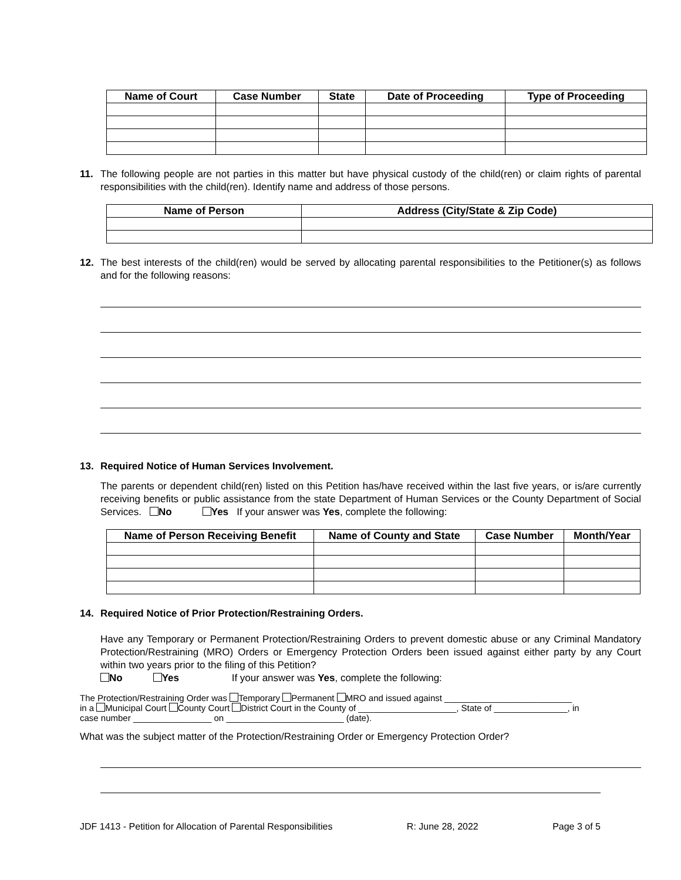| Name of Court | Case Number | State | Date of Proceeding | Type of Proceeding |
| --- | --- | --- | --- | --- |
11. The following people are not parties in this matter but have physical custody of the child(ren) or claim rights of parental responsibilities with the child(ren). Identify name and address of those persons.
| Name of Person | Address (City/State & Zip Code) |
| --- | --- |
12. The best interests of the child(ren) would be served by allocating parental responsibilities to the Petitioner(s) as follows and for the following reasons:
13. Required Notice of Human Services Involvement.
The parents or dependent child(ren) listed on this Petition has/have received within the last five years, or is/are currently receiving benefits or public assistance from the state Department of Human Services or the County Department of Social Services. No Yes If your answer was Yes, complete the following:
| Name of Person Receiving Benefit | Name of County and State | Case Number | Month/Year |
| --- | --- | --- | --- |
14. Required Notice of Prior Protection/Restraining Orders.
Have any Temporary or Permanent Protection/Restraining Orders to prevent domestic abuse or any Criminal Mandatory Protection/Restraining (MRO) Orders or Emergency Protection Orders been issued against either party by any Court within two years prior to the filing of this Petition?
No Yes If your answer was Yes, complete the following:
The Protection/Restraining Order was Temporary Permanent MRO and issued against __________________________
in a Municipal Court County Court District Court in the County of ____________________, State of _______________, in
case number ________________ on ________________________ (date).
What was the subject matter of the Protection/Restraining Order or Emergency Protection Order?
JDF 1413 - Petition for Allocation of Parental Responsibilities R: June 28, 2022 Page 3 of 5